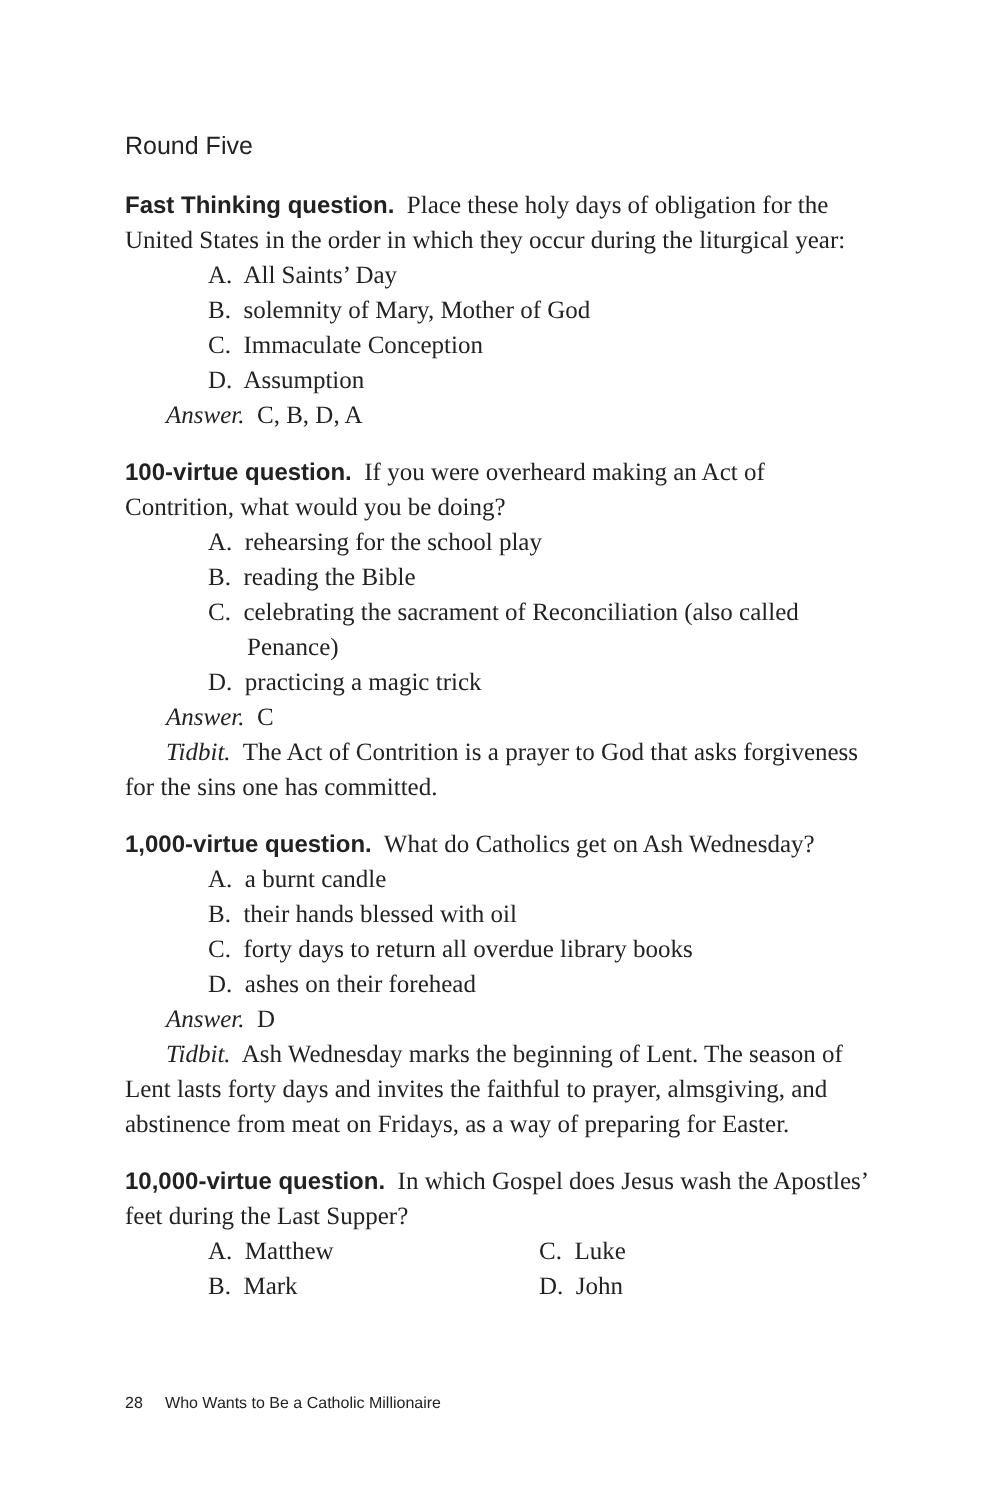Round Five
Fast Thinking question. Place these holy days of obligation for the United States in the order in which they occur during the liturgical year:
A. All Saints’ Day
B. solemnity of Mary, Mother of God
C. Immaculate Conception
D. Assumption
Answer. C, B, D, A
100-virtue question. If you were overheard making an Act of Contrition, what would you be doing?
A. rehearsing for the school play
B. reading the Bible
C. celebrating the sacrament of Reconciliation (also called Penance)
D. practicing a magic trick
Answer. C
Tidbit. The Act of Contrition is a prayer to God that asks forgiveness for the sins one has committed.
1,000-virtue question. What do Catholics get on Ash Wednesday?
A. a burnt candle
B. their hands blessed with oil
C. forty days to return all overdue library books
D. ashes on their forehead
Answer. D
Tidbit. Ash Wednesday marks the beginning of Lent. The season of Lent lasts forty days and invites the faithful to prayer, almsgiving, and abstinence from meat on Fridays, as a way of preparing for Easter.
10,000-virtue question. In which Gospel does Jesus wash the Apostles’ feet during the Last Supper?
A. Matthew C. Luke
B. Mark D. John
28 Who Wants to Be a Catholic Millionaire